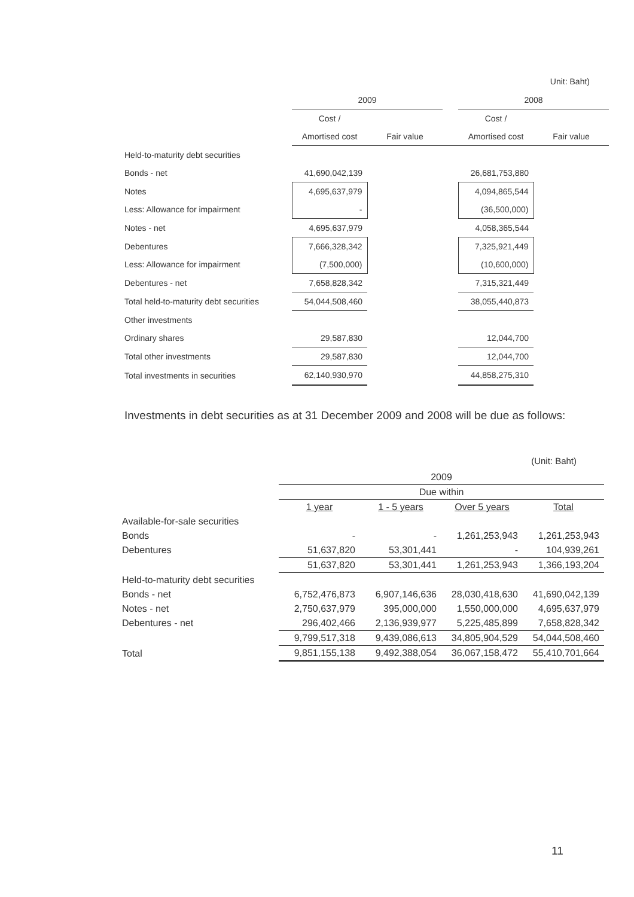Unit: Baht)
| | 2009 | | | 2008 | |
| | Cost / | | | Cost / | |
| | Amortised cost | Fair value | | Amortised cost | Fair value |
| Held-to-maturity debt securities | | | | | |
| Bonds - net | 41,690,042,139 | | | 26,681,753,880 | |
| Notes | 4,695,637,979 | | | 4,094,865,544 | |
| Less: Allowance for impairment | - | | | (36,500,000) | |
| Notes - net | 4,695,637,979 | | | 4,058,365,544 | |
| Debentures | 7,666,328,342 | | | 7,325,921,449 | |
| Less: Allowance for impairment | (7,500,000) | | | (10,600,000) | |
| Debentures - net | 7,658,828,342 | | | 7,315,321,449 | |
| Total held-to-maturity debt securities | 54,044,508,460 | | | 38,055,440,873 | |
| Other investments | | | | | |
| Ordinary shares | 29,587,830 | | | 12,044,700 | |
| Total other investments | 29,587,830 | | | 12,044,700 | |
| Total investments in securities | 62,140,930,970 | | | 44,858,275,310 | |
Investments in debt securities as at 31 December 2009 and 2008 will be due as follows:
(Unit: Baht)
| | 2009 | | | |
| | Due within | | | |
| | 1 year | 1 - 5 years | Over 5 years | Total |
| Available-for-sale securities | | | | |
| Bonds | - | - | 1,261,253,943 | 1,261,253,943 |
| Debentures | 51,637,820 | 53,301,441 | - | 104,939,261 |
| | 51,637,820 | 53,301,441 | 1,261,253,943 | 1,366,193,204 |
| Held-to-maturity debt securities | | | | |
| Bonds - net | 6,752,476,873 | 6,907,146,636 | 28,030,418,630 | 41,690,042,139 |
| Notes - net | 2,750,637,979 | 395,000,000 | 1,550,000,000 | 4,695,637,979 |
| Debentures - net | 296,402,466 | 2,136,939,977 | 5,225,485,899 | 7,658,828,342 |
| | 9,799,517,318 | 9,439,086,613 | 34,805,904,529 | 54,044,508,460 |
| Total | 9,851,155,138 | 9,492,388,054 | 36,067,158,472 | 55,410,701,664 |
11